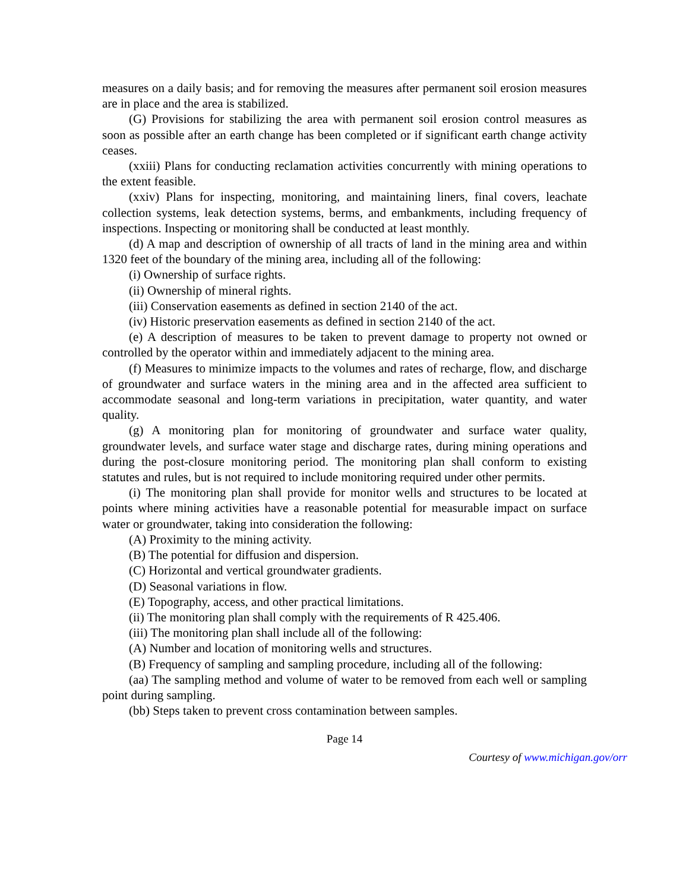measures on a daily basis; and for removing the measures after permanent soil erosion measures are in place and the area is stabilized.
(G) Provisions for stabilizing the area with permanent soil erosion control measures as soon as possible after an earth change has been completed or if significant earth change activity ceases.
(xxiii) Plans for conducting reclamation activities concurrently with mining operations to the extent feasible.
(xxiv) Plans for inspecting, monitoring, and maintaining liners, final covers, leachate collection systems, leak detection systems, berms, and embankments, including frequency of inspections. Inspecting or monitoring shall be conducted at least monthly.
(d) A map and description of ownership of all tracts of land in the mining area and within 1320 feet of the boundary of the mining area, including all of the following:
(i) Ownership of surface rights.
(ii) Ownership of mineral rights.
(iii) Conservation easements as defined in section 2140 of the act.
(iv) Historic preservation easements as defined in section 2140 of the act.
(e) A description of measures to be taken to prevent damage to property not owned or controlled by the operator within and immediately adjacent to the mining area.
(f) Measures to minimize impacts to the volumes and rates of recharge, flow, and discharge of groundwater and surface waters in the mining area and in the affected area sufficient to accommodate seasonal and long-term variations in precipitation, water quantity, and water quality.
(g) A monitoring plan for monitoring of groundwater and surface water quality, groundwater levels, and surface water stage and discharge rates, during mining operations and during the post-closure monitoring period. The monitoring plan shall conform to existing statutes and rules, but is not required to include monitoring required under other permits.
(i) The monitoring plan shall provide for monitor wells and structures to be located at points where mining activities have a reasonable potential for measurable impact on surface water or groundwater, taking into consideration the following:
(A) Proximity to the mining activity.
(B) The potential for diffusion and dispersion.
(C) Horizontal and vertical groundwater gradients.
(D) Seasonal variations in flow.
(E) Topography, access, and other practical limitations.
(ii) The monitoring plan shall comply with the requirements of R 425.406.
(iii) The monitoring plan shall include all of the following:
(A) Number and location of monitoring wells and structures.
(B) Frequency of sampling and sampling procedure, including all of the following:
(aa) The sampling method and volume of water to be removed from each well or sampling point during sampling.
(bb) Steps taken to prevent cross contamination between samples.
Page 14
Courtesy of www.michigan.gov/orr